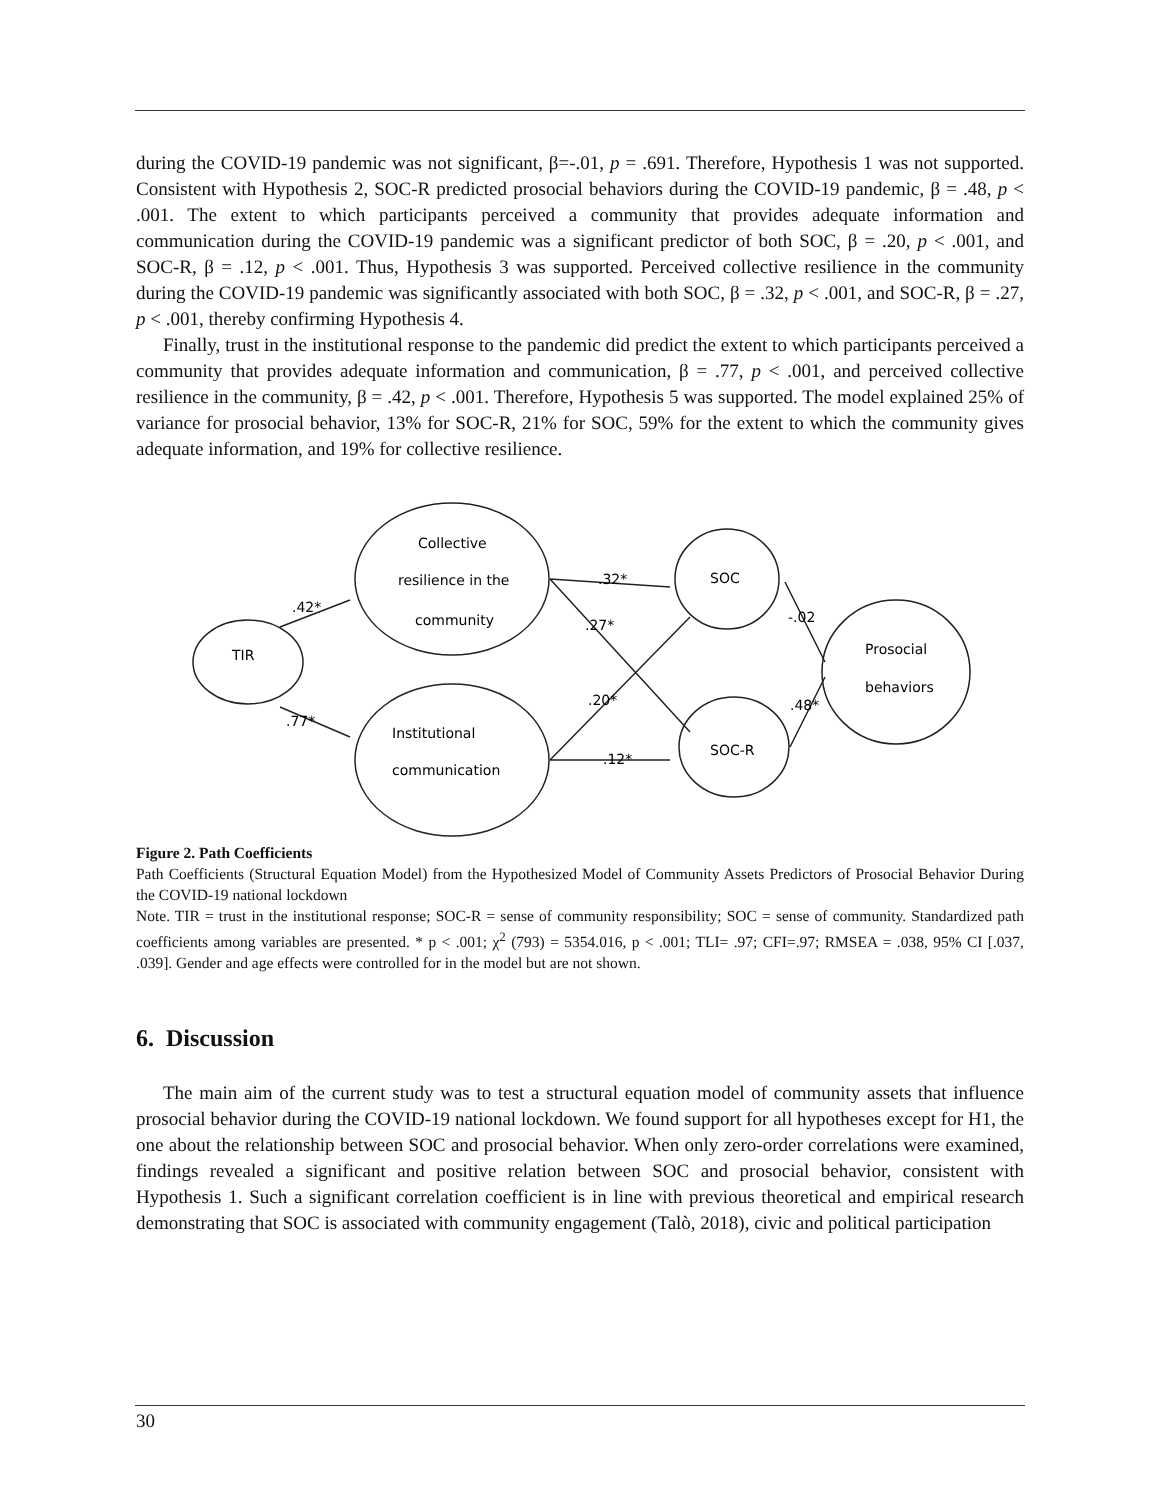during the COVID-19 pandemic was not significant, β=-.01, p = .691. Therefore, Hypothesis 1 was not supported. Consistent with Hypothesis 2, SOC-R predicted prosocial behaviors during the COVID-19 pandemic, β = .48, p < .001. The extent to which participants perceived a community that provides adequate information and communication during the COVID-19 pandemic was a significant predictor of both SOC, β = .20, p < .001, and SOC-R, β = .12, p < .001. Thus, Hypothesis 3 was supported. Perceived collective resilience in the community during the COVID-19 pandemic was significantly associated with both SOC, β = .32, p < .001, and SOC-R, β = .27, p < .001, thereby confirming Hypothesis 4.
Finally, trust in the institutional response to the pandemic did predict the extent to which participants perceived a community that provides adequate information and communication, β = .77, p < .001, and perceived collective resilience in the community, β = .42, p < .001. Therefore, Hypothesis 5 was supported. The model explained 25% of variance for prosocial behavior, 13% for SOC-R, 21% for SOC, 59% for the extent to which the community gives adequate information, and 19% for collective resilience.
Collective
resilience in the
community
TIR
Institutional
communication
SOC
SOC-R
Prosocial
behaviors
.42*
.77*
.32*
.27*
.20*
.12*
-.02
.48*
Figure 2. Path Coefficients
Path Coefficients (Structural Equation Model) from the Hypothesized Model of Community Assets Predictors of Prosocial Behavior During the COVID-19 national lockdown
Note. TIR = trust in the institutional response; SOC-R = sense of community responsibility; SOC = sense of community. Standardized path coefficients among variables are presented. * p < .001; χ<sup>2</sup> (793) = 5354.016, p < .001; TLI= .97; CFI=.97; RMSEA = .038, 95% CI [.037, .039]. Gender and age effects were controlled for in the model but are not shown.
6. Discussion
The main aim of the current study was to test a structural equation model of community assets that influence prosocial behavior during the COVID-19 national lockdown. We found support for all hypotheses except for H1, the one about the relationship between SOC and prosocial behavior. When only zero-order correlations were examined, findings revealed a significant and positive relation between SOC and prosocial behavior, consistent with Hypothesis 1. Such a significant correlation coefficient is in line with previous theoretical and empirical research demonstrating that SOC is associated with community engagement (Talò, 2018), civic and political participation
30